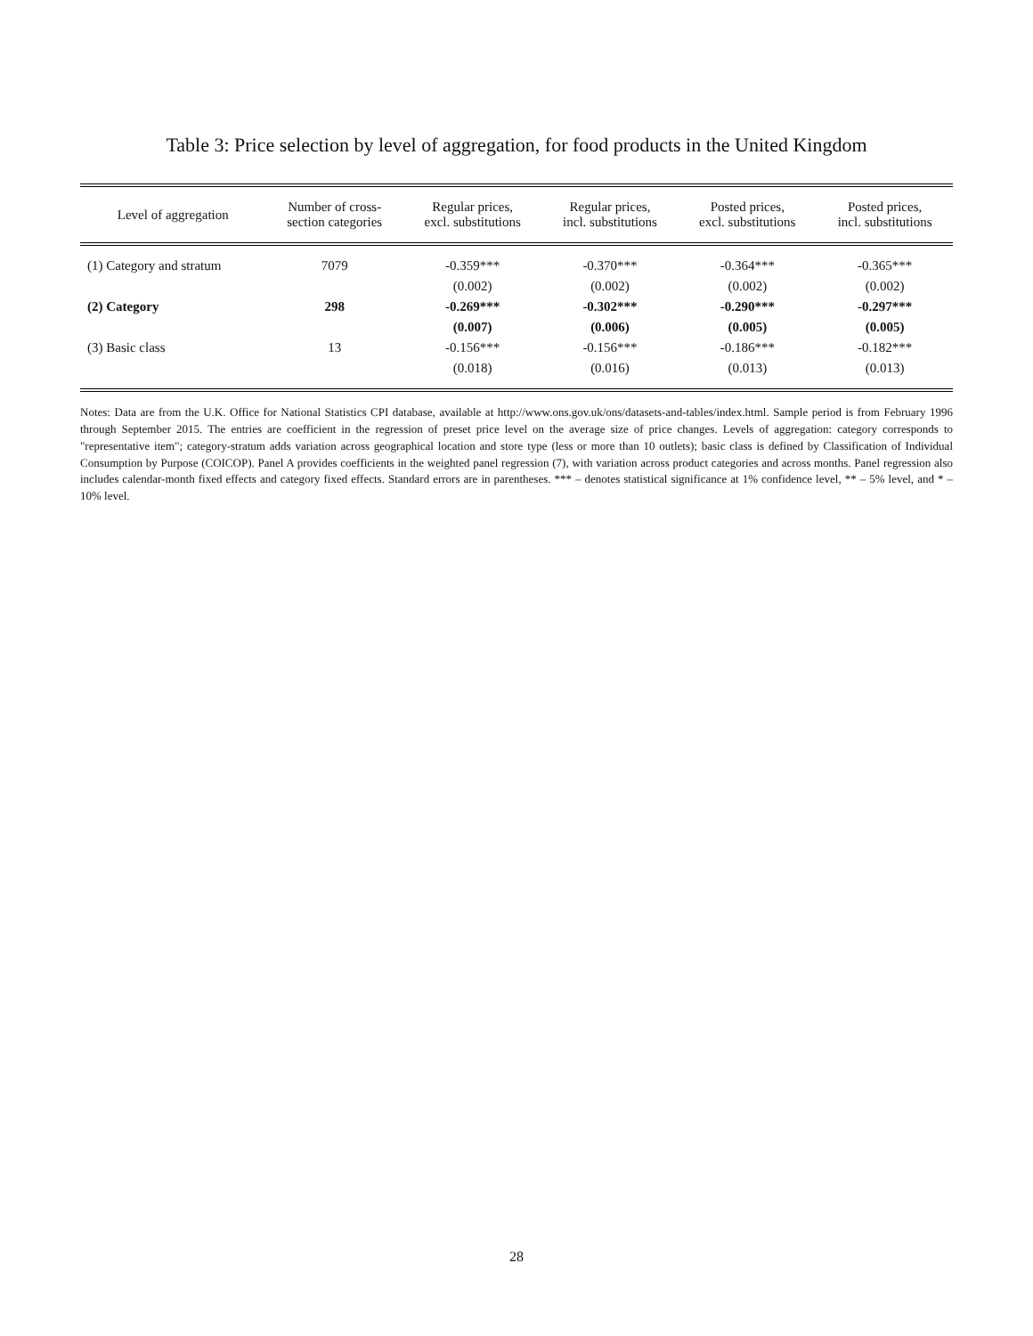Table 3: Price selection by level of aggregation, for food products in the United Kingdom
| Level of aggregation | Number of cross- section categories | Regular prices, excl. substitutions | Regular prices, incl. substitutions | Posted prices, excl. substitutions | Posted prices, incl. substitutions |
| --- | --- | --- | --- | --- | --- |
| (1) Category and stratum | 7079 | -0.359*** | -0.370*** | -0.364*** | -0.365*** |
| | | (0.002) | (0.002) | (0.002) | (0.002) |
| (2) Category | 298 | -0.269*** | -0.302*** | -0.290*** | -0.297*** |
| | | (0.007) | (0.006) | (0.005) | (0.005) |
| (3) Basic class | 13 | -0.156*** | -0.156*** | -0.186*** | -0.182*** |
| | | (0.018) | (0.016) | (0.013) | (0.013) |
Notes: Data are from the U.K. Office for National Statistics CPI database, available at http://www.ons.gov.uk/ons/datasets-and-tables/index.html. Sample period is from February 1996 through September 2015. The entries are coefficient in the regression of preset price level on the average size of price changes. Levels of aggregation: category corresponds to "representative item"; category-stratum adds variation across geographical location and store type (less or more than 10 outlets); basic class is defined by Classification of Individual Consumption by Purpose (COICOP). Panel A provides coefficients in the weighted panel regression (7), with variation across product categories and across months. Panel regression also includes calendar-month fixed effects and category fixed effects. Standard errors are in parentheses. *** – denotes statistical significance at 1% confidence level, ** – 5% level, and * – 10% level.
28